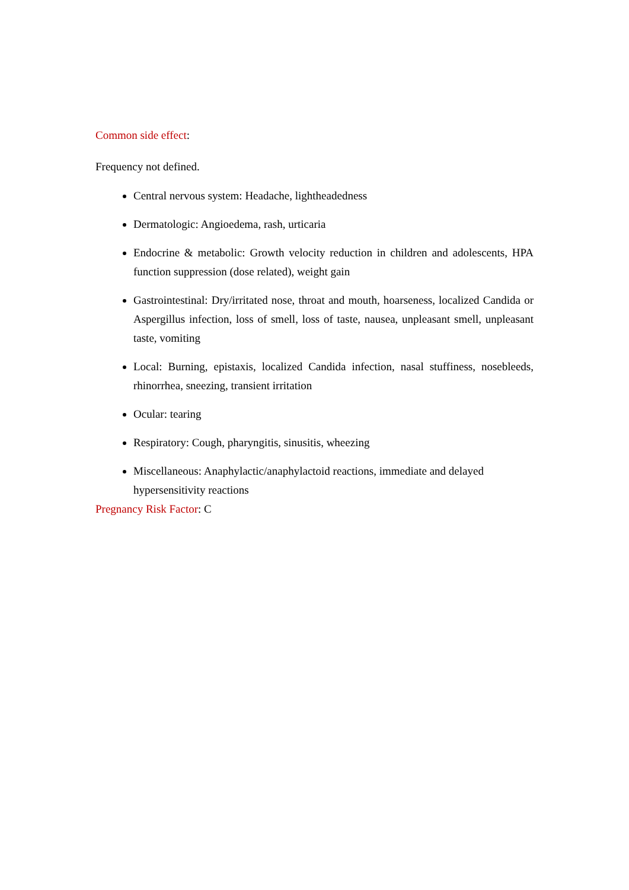Common side effect:
Frequency not defined.
Central nervous system: Headache, lightheadedness
Dermatologic: Angioedema, rash, urticaria
Endocrine & metabolic: Growth velocity reduction in children and adolescents, HPA function suppression (dose related), weight gain
Gastrointestinal: Dry/irritated nose, throat and mouth, hoarseness, localized Candida or Aspergillus infection, loss of smell, loss of taste, nausea, unpleasant smell, unpleasant taste, vomiting
Local: Burning, epistaxis, localized Candida infection, nasal stuffiness, nosebleeds, rhinorrhea, sneezing, transient irritation
Ocular: tearing
Respiratory: Cough, pharyngitis, sinusitis, wheezing
Miscellaneous: Anaphylactic/anaphylactoid reactions, immediate and delayed hypersensitivity reactions
Pregnancy Risk Factor: C